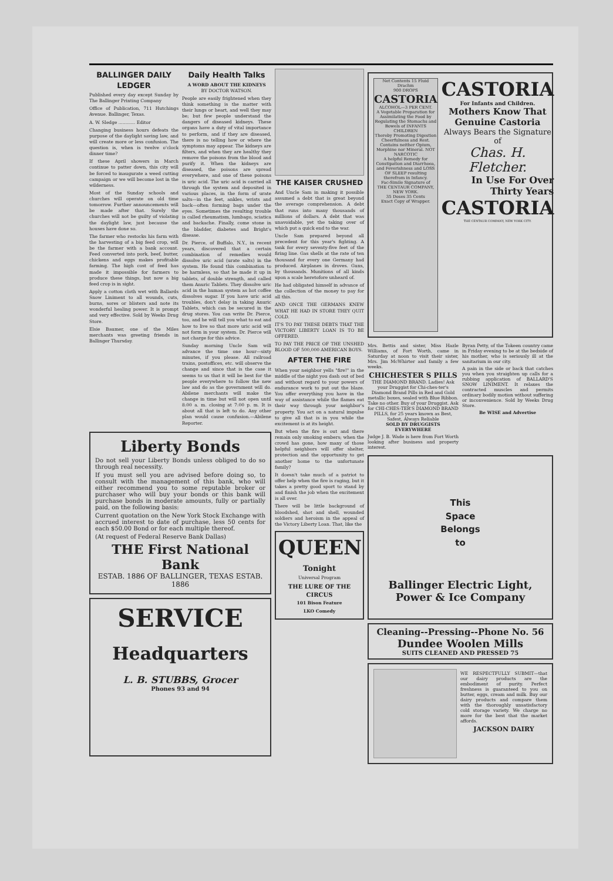BALLINGER DAILY LEDGER
Published every day except Sunday by The Ballinger Printing Company
Office of Publication, 711 Hutchings Avenue. Ballinger, Texas.
A. W. Sledge ............ Editor
Changing business hours defeats the purpose of the daylight saving law, and will create more or less confusion. The question is, when is twelve o'clock dinner time?
If these April showers in March continue to patter down, this city will be forced to inaugurate a weed cutting campaign or we will become lost in the wilderness.
Most of the Sunday schools and churches will operate on old time tomorrow. Further announcements will be made after that. Surely the churches will not be guilty of violating the daylight law, just because the houses have done so.
The farmer who restocks his farm with the harvesting of a big feed crop, will be the farmer with a bank account. Feed converted into pork, beef, butter, chickens and eggs makes profitable farming. The high cost of feed has made it impossible for farmers to produce these things, but now a big feed crop is in sight.
Apply a cotton cloth wet with Ballards Snow Liniment to all wounds, cuts, burns, sores or blisters and note its wonderful healing power. It is prompt and very effective. Sold by Weeks Drug Store.
Elsie Baumer, one of the Miles merchants was greeting friends in Ballinger Thursday.
Daily Health Talks
A WORD ABOUT THE KIDNEYS
BY DOCTOR WATSON.
People are easily frightened when they think something is the matter with their lungs or heart, and well they may be; but few people understand the dangers of diseased kidneys. These organs have a duty of vital importance to perform, and if they are diseased, there is no telling how or where the symptoms may appear. The kidneys are filters, and when they are healthy they remove the poisons from the blood and purify it. When the kidneys are diseased, the poisons are spread everywhere, and one of these poisons is uric acid. The uric acid is carried all through the system and deposited in various places, in the form of urate salts—in the feet, ankles, wrists and back—often forming bags under the eyes. Sometimes the resulting trouble is called rheumatism, lumbago, sciatica and backache. Finally, come stone in the bladder, diabetes and Bright's disease.
Dr. Pierce, of Buffalo, N.Y., in recent years, discovered that a certain combination of remedies would dissolve uric acid (urate salts) in the system. He found this combination to be harmless, so that he made it up in tablets, of double strength, and called them Anuric Tablets. They dissolve uric acid in the human system as hot coffee dissolves sugar. If you have uric acid troubles, don't delay in taking Anuric Tablets, which can be secured in the drug stores. You can write Dr. Pierce, too, and he will tell you what to eat and how to live so that more uric acid will not form in your system. Dr. Pierce will not charge for this advice.
Sunday morning Uncle Sam will advance the time one hour—sixty minutes, if you please. All railroad trains, postoffices, etc. will observe the change and since that is the case it seems to us that it will be best for the people everywhere to follow the new law and do as the government will do. Abilene merchants will make the change in time but will not open until 8:00 a. m. closing at 7:00 p. m. It is about all that is left to do. Any other plan would cause confusion.—Abilene Reporter.
Liberty Bonds
Do not sell your Liberty Bonds unless obliged to do so through real necessity.
If you must sell you are advised before doing so, to consult with the management of this bank, who will either recommend you to some reputable broker or purchaser who will buy your bonds or this bank will purchase bonds in moderate amounts, fully or partially paid, on the following basis:
Current quotation on the New York Stock Exchange with accrued interest to date of purchase, less 50 cents for each $50.00 Bond or for each multiple thereof.
(At request of Federal Reserve Bank Dallas)
THE First National Bank
ESTAB. 1886 OF BALLINGER, TEXAS ESTAB. 1886
SERVICE
Headquarters
L. B. STUBBS, Grocer
Phones 93 and 94
THE KAISER CRUSHED
And Uncle Sam in making it possible assumed a debt that is great beyond the average comprehension. A debt that runs into many thousands of millions of dollars. A debt that was unavoidable, yet the taking over of which put a quick end to the war.
Uncle Sam prepared beyond all precedent for this year's fighting. A tank for every seventy-five feet of the firing line. Gas shells at the rate of ten thousand for every one Germany had produced. Airplanes in droves. Guns, by thousands. Munitions of all kinds upon a scale heretofore unheard of.
He had obligated himself in advance of the collection of the money to pay for all this.
AND ONCE THE GERMANS KNEW WHAT HE HAD IN STORE THEY QUIT COLD.
IT'S TO PAY THESE DEBTS THAT THE VICTORY LIBERTY LOAN IS TO BE OFFERED.
TO PAY THE PRICE OF THE UNSHED BLOOD OF 500,000 AMERICAN BOYS.
AFTER THE FIRE
When your neighbor yells "fire!" in the middle of the night you dash out of bed and without regard to your powers of endurance work to put out the blaze. You offer everything you have in the way of assistance while the flames eat their way through your neighbor's property. You act on a natural impulse to give all that is in you while the excitement is at its height.
But when the fire is out and there remain only smoking embers; when the crowd has gone, how many of those helpful neighbors will offer shelter, protection and the opportunity to get another home to the unfortunate family?
It doesn't take much of a patriot to offer help when the fire is raging, but it takes a pretty good sport to stand by and finish the job when the excitement is all over.
There will be little background of bloodshed, shot and shell, wounded soldiers and heroism in the appeal of the Victory Liberty Loan. That, like the
QUEEN
Tonight
Universal Program
THE LURE OF THE CIRCUS
101 Bison Feature
LKO Comedy
Net Contents 15 Fluid Drachm
900 DROPS
CASTORIA
ALCOHOL—3 PER CENT.
A Vegetable Preparation for Assimilating the Food by Regulating the Stomachs and Bowels of INFANTS CHILDREN
Thereby Promoting Digestion Cheerfulness and Rest. Contains neither Opium, Morphine nor Mineral. NOT NARCOTIC
A helpful Remedy for Constipation and Diarrhoea, and Feverishness and LOSS OF SLEEP resulting therefrom in Infancy.
Fac-Simile Signature of
THE CENTAUR COMPANY, NEW YORK.
35 Doses 35 Cents
Exact Copy of Wrapper.
CASTORIA
For Infants and Children.
Mothers Know That Genuine Castoria
Always Bears the Signature of
Chas. H. Fletcher.
In Use For Over Thirty Years
CASTORIA
THE CENTAUR COMPANY, NEW YORK CITY.
Mrs. Bettis and sister, Miss Hazle Williams, of Fort Worth, came in Saturday at noon to visit their sister, Mrs. Jim McWhirter and family a few weeks.
CHICHESTER S PILLS
THE DIAMOND BRAND. Ladies! Ask your Druggist for Chi-ches-ter's Diamond Brand Pills in Red and Gold metallic boxes, sealed with Blue Ribbon. Take no other. Buy of your Druggist. Ask for CHI-CHES-TER'S DIAMOND BRAND PILLS, for 25 years known as Best, Safest, Always Reliable
SOLD BY DRUGGISTS EVERYWHERE
Judge J. B. Wade is here from Fort Worth looking after business and property interest.
Byran Petty, of the Tokeen country came in Friday evening to be at the bedside of his mother, who is seriously ill at the sanitarium in our city.
A pain in the side or back that catches you when you straighten up calls for a rubbing application of BALLARD'S SNOW LINIMENT. It relaxes the contracted muscles and permits ordinary bodily motion without suffering or inconvenience. Sold by Weeks Drug Store.
Be WISE and Advertise
This
Space
Belongs
to
Ballinger Electric Light,
Power & Ice Company
Cleaning--Pressing--Phone No. 56
Dundee Woolen Mills
SUITS CLEANED AND PRESSED 75
WE RESPECTFULLY SUBMIT—that our dairy products are the embodiment of purity. Perfect freshness is guaranteed to you on butter, eggs, cream and milk. Buy our dairy products and compare them with the thoroughly unsatisfactory cold storage variety. We charge no more for the best that the market affords.
JACKSON DAIRY